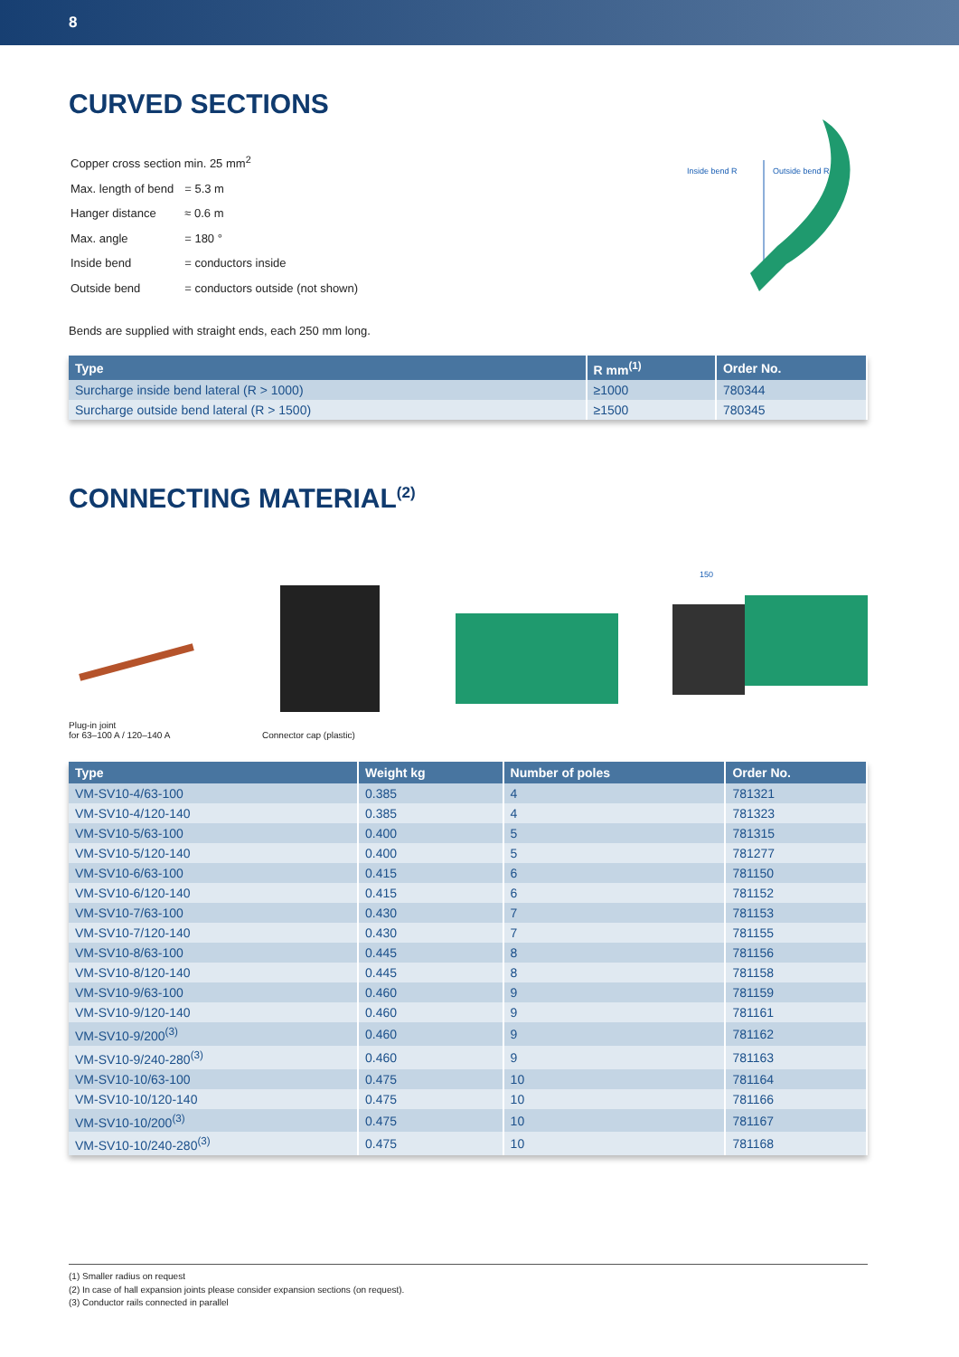8
CURVED SECTIONS
| Copper cross section min. 25 mm<sup>2</sup> | |
| Max. length of bend | = 5.3 m |
| Hanger distance | ≈ 0.6 m |
| Max. angle | = 180 ° |
| Inside bend | = conductors inside |
| Outside bend | = conductors outside (not shown) |
Bends are supplied with straight ends, each 250 mm long.
Inside bend R
Outside bend R
| Type | R mm<sup>(1)</sup> | Order No. |
| --- | --- | --- |
| Surcharge inside bend lateral (R > 1000) | ≥1000 | 780344 |
| Surcharge outside bend lateral (R > 1500) | ≥1500 | 780345 |
CONNECTING MATERIAL<sup>(2)</sup>
Plug-in joint
for 63–100 A / 120–140 A
Connector cap (plastic)
150
| Type | Weight kg | Number of poles | Order No. |
| --- | --- | --- | --- |
| VM-SV10-4/63-100 | 0.385 | 4 | 781321 |
| VM-SV10-4/120-140 | 0.385 | 4 | 781323 |
| VM-SV10-5/63-100 | 0.400 | 5 | 781315 |
| VM-SV10-5/120-140 | 0.400 | 5 | 781277 |
| VM-SV10-6/63-100 | 0.415 | 6 | 781150 |
| VM-SV10-6/120-140 | 0.415 | 6 | 781152 |
| VM-SV10-7/63-100 | 0.430 | 7 | 781153 |
| VM-SV10-7/120-140 | 0.430 | 7 | 781155 |
| VM-SV10-8/63-100 | 0.445 | 8 | 781156 |
| VM-SV10-8/120-140 | 0.445 | 8 | 781158 |
| VM-SV10-9/63-100 | 0.460 | 9 | 781159 |
| VM-SV10-9/120-140 | 0.460 | 9 | 781161 |
| VM-SV10-9/200<sup>(3)</sup> | 0.460 | 9 | 781162 |
| VM-SV10-9/240-280<sup>(3)</sup> | 0.460 | 9 | 781163 |
| VM-SV10-10/63-100 | 0.475 | 10 | 781164 |
| VM-SV10-10/120-140 | 0.475 | 10 | 781166 |
| VM-SV10-10/200<sup>(3)</sup> | 0.475 | 10 | 781167 |
| VM-SV10-10/240-280<sup>(3)</sup> | 0.475 | 10 | 781168 |
(1) Smaller radius on request
(2) In case of hall expansion joints please consider expansion sections (on request).
(3) Conductor rails connected in parallel